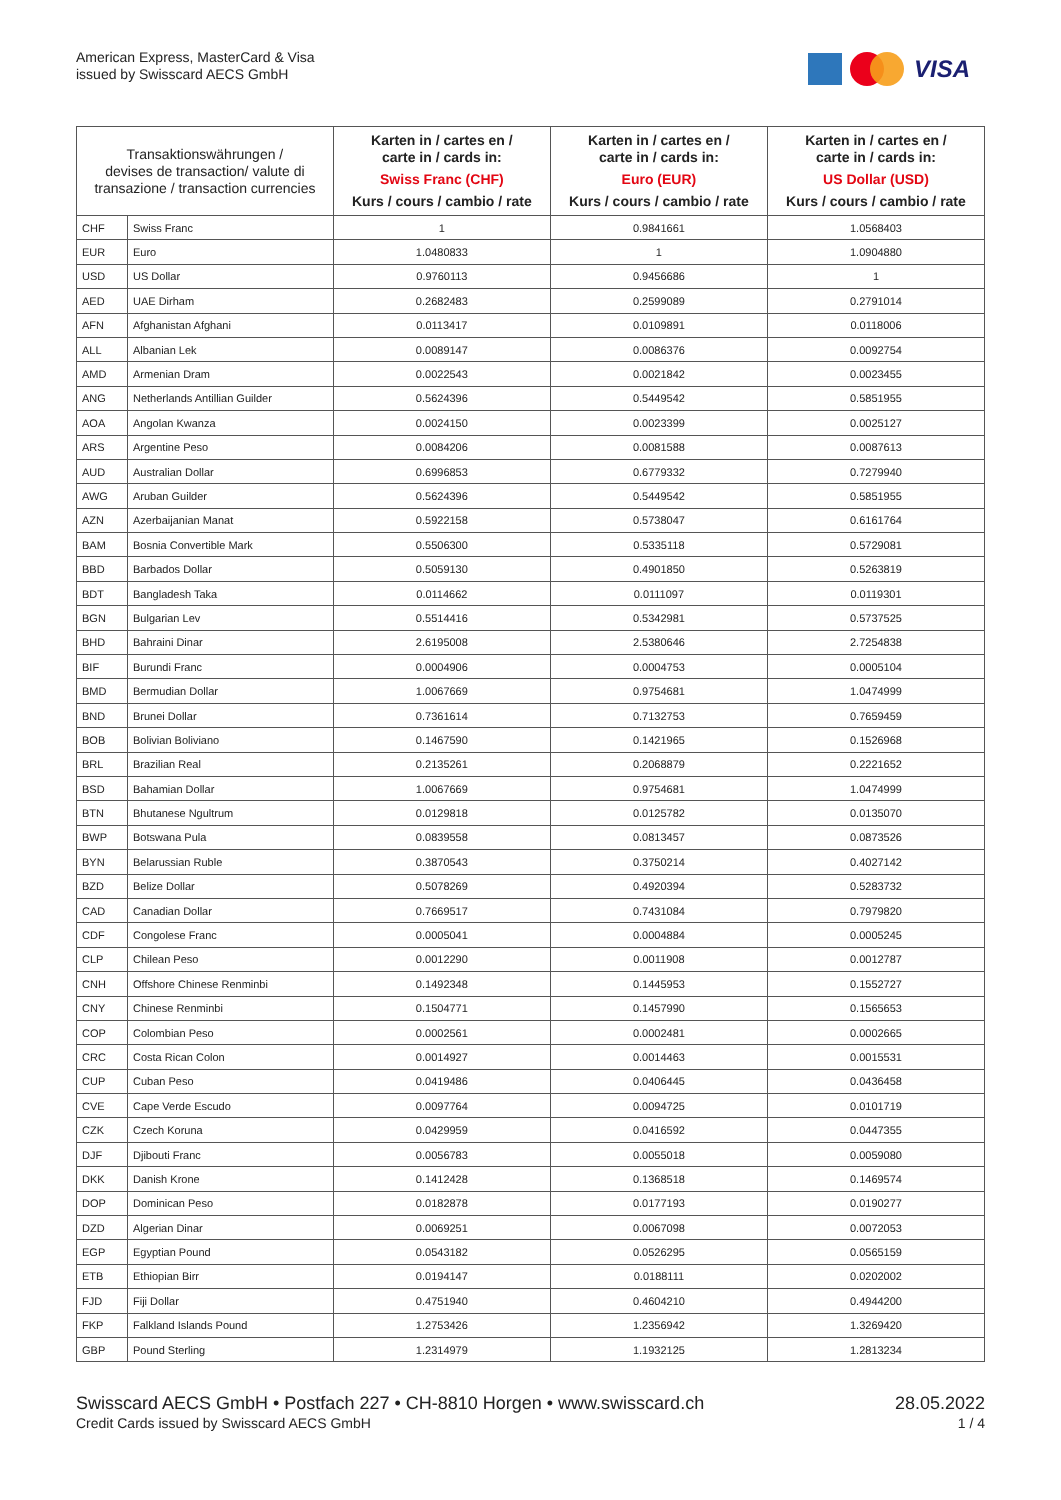American Express, MasterCard & Visa
issued by Swisscard AECS GmbH
VISA
| Transaktionswährungen / devises de transaction/ valute di transazione / transaction currencies | | Karten in / cartes en / carte in / cards in: Swiss Franc (CHF) Kurs / cours / cambio / rate | Karten in / cartes en / carte in / cards in: Euro (EUR) Kurs / cours / cambio / rate | Karten in / cartes en / carte in / cards in: US Dollar (USD) Kurs / cours / cambio / rate |
| --- | --- | --- | --- | --- |
| CHF | Swiss Franc | 1 | 0.9841661 | 1.0568403 |
| EUR | Euro | 1.0480833 | 1 | 1.0904880 |
| USD | US Dollar | 0.9760113 | 0.9456686 | 1 |
| AED | UAE Dirham | 0.2682483 | 0.2599089 | 0.2791014 |
| AFN | Afghanistan Afghani | 0.0113417 | 0.0109891 | 0.0118006 |
| ALL | Albanian Lek | 0.0089147 | 0.0086376 | 0.0092754 |
| AMD | Armenian Dram | 0.0022543 | 0.0021842 | 0.0023455 |
| ANG | Netherlands Antillian Guilder | 0.5624396 | 0.5449542 | 0.5851955 |
| AOA | Angolan Kwanza | 0.0024150 | 0.0023399 | 0.0025127 |
| ARS | Argentine Peso | 0.0084206 | 0.0081588 | 0.0087613 |
| AUD | Australian Dollar | 0.6996853 | 0.6779332 | 0.7279940 |
| AWG | Aruban Guilder | 0.5624396 | 0.5449542 | 0.5851955 |
| AZN | Azerbaijanian Manat | 0.5922158 | 0.5738047 | 0.6161764 |
| BAM | Bosnia Convertible Mark | 0.5506300 | 0.5335118 | 0.5729081 |
| BBD | Barbados Dollar | 0.5059130 | 0.4901850 | 0.5263819 |
| BDT | Bangladesh Taka | 0.0114662 | 0.0111097 | 0.0119301 |
| BGN | Bulgarian Lev | 0.5514416 | 0.5342981 | 0.5737525 |
| BHD | Bahraini Dinar | 2.6195008 | 2.5380646 | 2.7254838 |
| BIF | Burundi Franc | 0.0004906 | 0.0004753 | 0.0005104 |
| BMD | Bermudian Dollar | 1.0067669 | 0.9754681 | 1.0474999 |
| BND | Brunei Dollar | 0.7361614 | 0.7132753 | 0.7659459 |
| BOB | Bolivian Boliviano | 0.1467590 | 0.1421965 | 0.1526968 |
| BRL | Brazilian Real | 0.2135261 | 0.2068879 | 0.2221652 |
| BSD | Bahamian Dollar | 1.0067669 | 0.9754681 | 1.0474999 |
| BTN | Bhutanese Ngultrum | 0.0129818 | 0.0125782 | 0.0135070 |
| BWP | Botswana Pula | 0.0839558 | 0.0813457 | 0.0873526 |
| BYN | Belarussian Ruble | 0.3870543 | 0.3750214 | 0.4027142 |
| BZD | Belize Dollar | 0.5078269 | 0.4920394 | 0.5283732 |
| CAD | Canadian Dollar | 0.7669517 | 0.7431084 | 0.7979820 |
| CDF | Congolese Franc | 0.0005041 | 0.0004884 | 0.0005245 |
| CLP | Chilean Peso | 0.0012290 | 0.0011908 | 0.0012787 |
| CNH | Offshore Chinese Renminbi | 0.1492348 | 0.1445953 | 0.1552727 |
| CNY | Chinese Renminbi | 0.1504771 | 0.1457990 | 0.1565653 |
| COP | Colombian Peso | 0.0002561 | 0.0002481 | 0.0002665 |
| CRC | Costa Rican Colon | 0.0014927 | 0.0014463 | 0.0015531 |
| CUP | Cuban Peso | 0.0419486 | 0.0406445 | 0.0436458 |
| CVE | Cape Verde Escudo | 0.0097764 | 0.0094725 | 0.0101719 |
| CZK | Czech Koruna | 0.0429959 | 0.0416592 | 0.0447355 |
| DJF | Djibouti Franc | 0.0056783 | 0.0055018 | 0.0059080 |
| DKK | Danish Krone | 0.1412428 | 0.1368518 | 0.1469574 |
| DOP | Dominican Peso | 0.0182878 | 0.0177193 | 0.0190277 |
| DZD | Algerian Dinar | 0.0069251 | 0.0067098 | 0.0072053 |
| EGP | Egyptian Pound | 0.0543182 | 0.0526295 | 0.0565159 |
| ETB | Ethiopian Birr | 0.0194147 | 0.0188111 | 0.0202002 |
| FJD | Fiji Dollar | 0.4751940 | 0.4604210 | 0.4944200 |
| FKP | Falkland Islands Pound | 1.2753426 | 1.2356942 | 1.3269420 |
| GBP | Pound Sterling | 1.2314979 | 1.1932125 | 1.2813234 |
Swisscard AECS GmbH • Postfach 227 • CH-8810 Horgen • www.swisscard.ch
28.05.2022
Credit Cards issued by Swisscard AECS GmbH
1 / 4